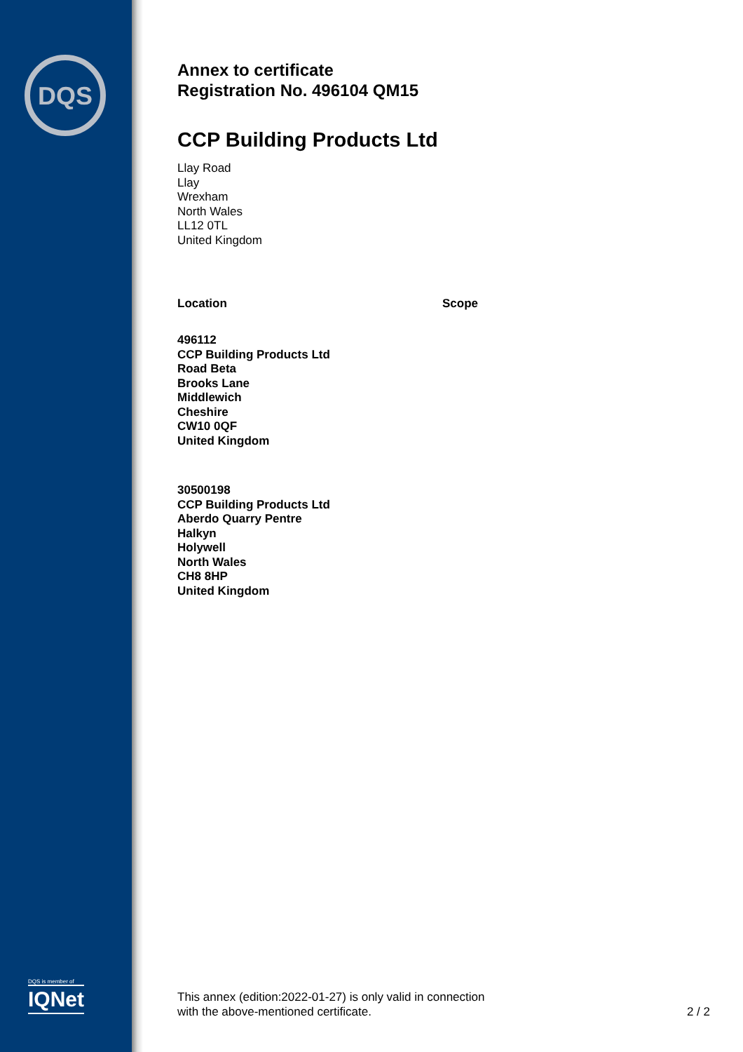DQS
DQS is member of
IQNet
Annex to certificate
Registration No. 496104 QM15
CCP Building Products Ltd
Llay Road
Llay
Wrexham
North Wales
LL12 0TL
United Kingdom
Location Scope
496112
CCP Building Products Ltd
Road Beta
Brooks Lane
Middlewich
Cheshire
CW10 0QF
United Kingdom
30500198
CCP Building Products Ltd
Aberdo Quarry Pentre
Halkyn
Holywell
North Wales
CH8 8HP
United Kingdom
This annex (edition:2022-01-27) is only valid in connection
with the above-mentioned certificate.
2 / 2